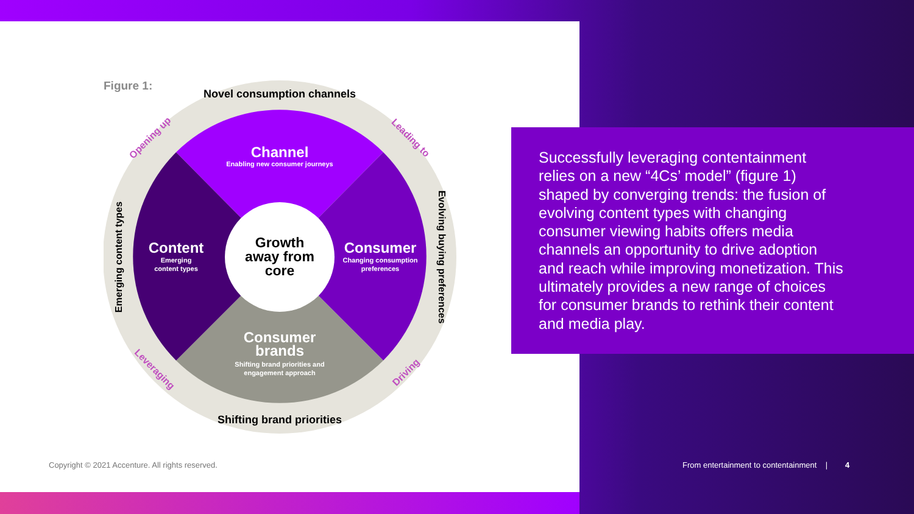Figure 1:
Channel
Enabling new consumer journeys
Content
Emerging
content types
Consumer
Changing consumption
preferences
Consumer
brands
Shifting brand priorities and
engagement approach
Growth
away from
core
Novel consumption channels
Shifting brand priorities
Emerging content types
Evolving buying preferences
Opening up
Leading to
Leveraging
Driving
Successfully leveraging contentainment relies on a new “4Cs’ model” (figure 1) shaped by converging trends: the fusion of evolving content types with changing consumer viewing habits offers media channels an opportunity to drive adoption and reach while improving monetization. This ultimately provides a new range of choices for consumer brands to rethink their content and media play.
Copyright © 2021 Accenture. All rights reserved.
From entertainment to contentainment | 4